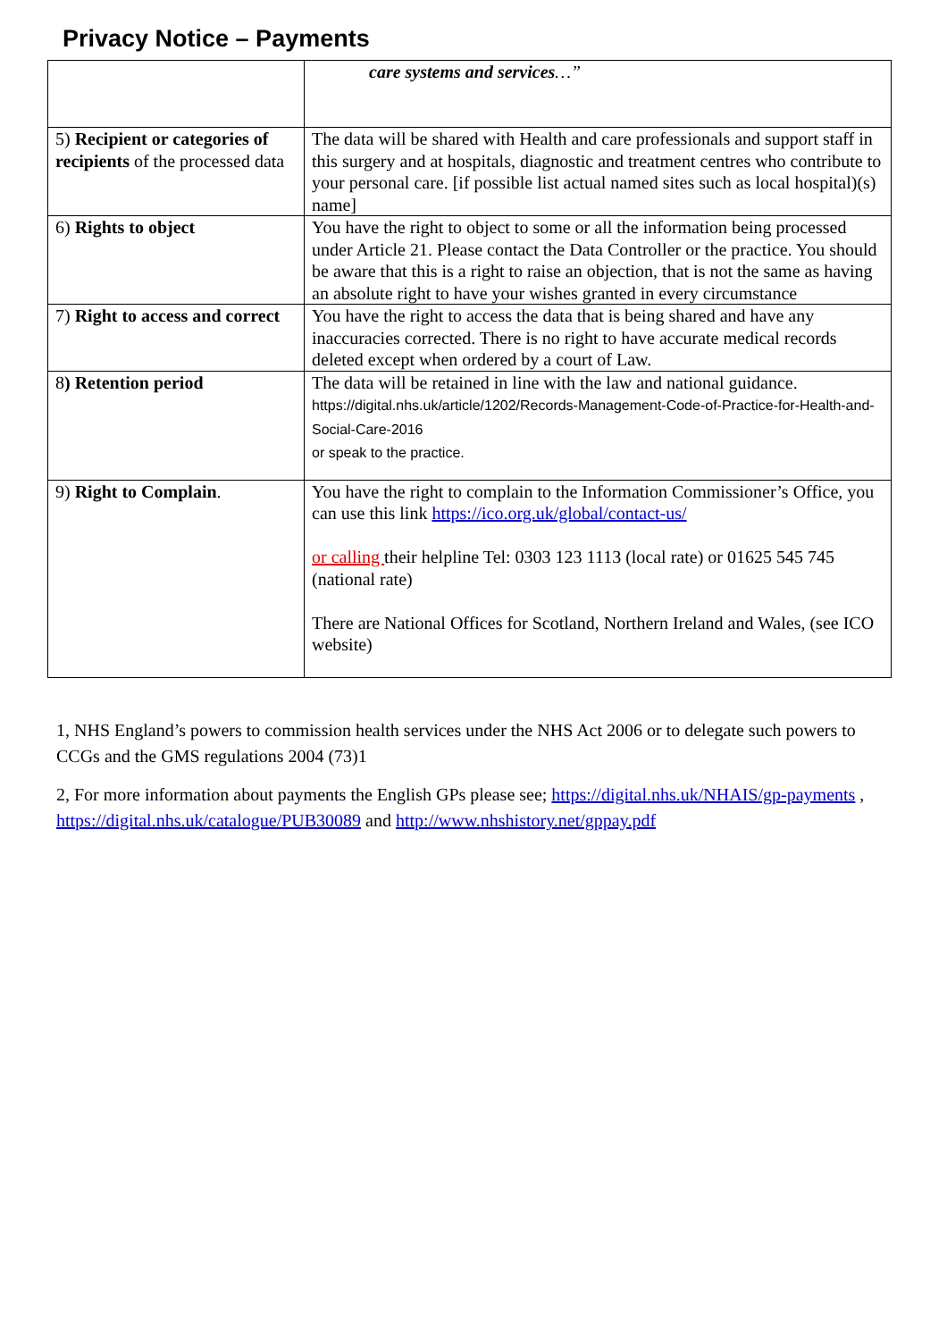Privacy Notice – Payments
| | care systems and services …” |
| 5) Recipient or categories of recipients of the processed data | The data will be shared with Health and care professionals and support staff in this surgery and at hospitals, diagnostic and treatment centres who contribute to your personal care. [if possible list actual named sites such as local hospital)(s) name] |
| 6) Rights to object | You have the right to object to some or all the information being processed under Article 21. Please contact the Data Controller or the practice. You should be aware that this is a right to raise an objection, that is not the same as having an absolute right to have your wishes granted in every circumstance |
| 7) Right to access and correct | You have the right to access the data that is being shared and have any inaccuracies corrected. There is no right to have accurate medical records deleted except when ordered by a court of Law. |
| 8 ) Retention period | The data will be retained in line with the law and national guidance. https://digital.nhs.uk/article/1202/Records-Management-Code-of-Practice-for-Health-and-Social-Care-2016 or speak to the practice. |
| 9) Right to Complain . | You have the right to complain to the Information Commissioner’s Office, you can use this link https://ico.org.uk/global/contact-us/ or calling their helpline Tel: 0303 123 1113 (local rate) or 01625 545 745 (national rate) There are National Offices for Scotland, Northern Ireland and Wales, (see ICO website) |
1, NHS England’s powers to commission health services under the NHS Act 2006 or to delegate such powers to CCGs and the GMS regulations 2004 (73)1
2, For more information about payments the English GPs please see; https://digital.nhs.uk/NHAIS/gp-payments , https://digital.nhs.uk/catalogue/PUB30089 and http://www.nhshistory.net/gppay.pdf